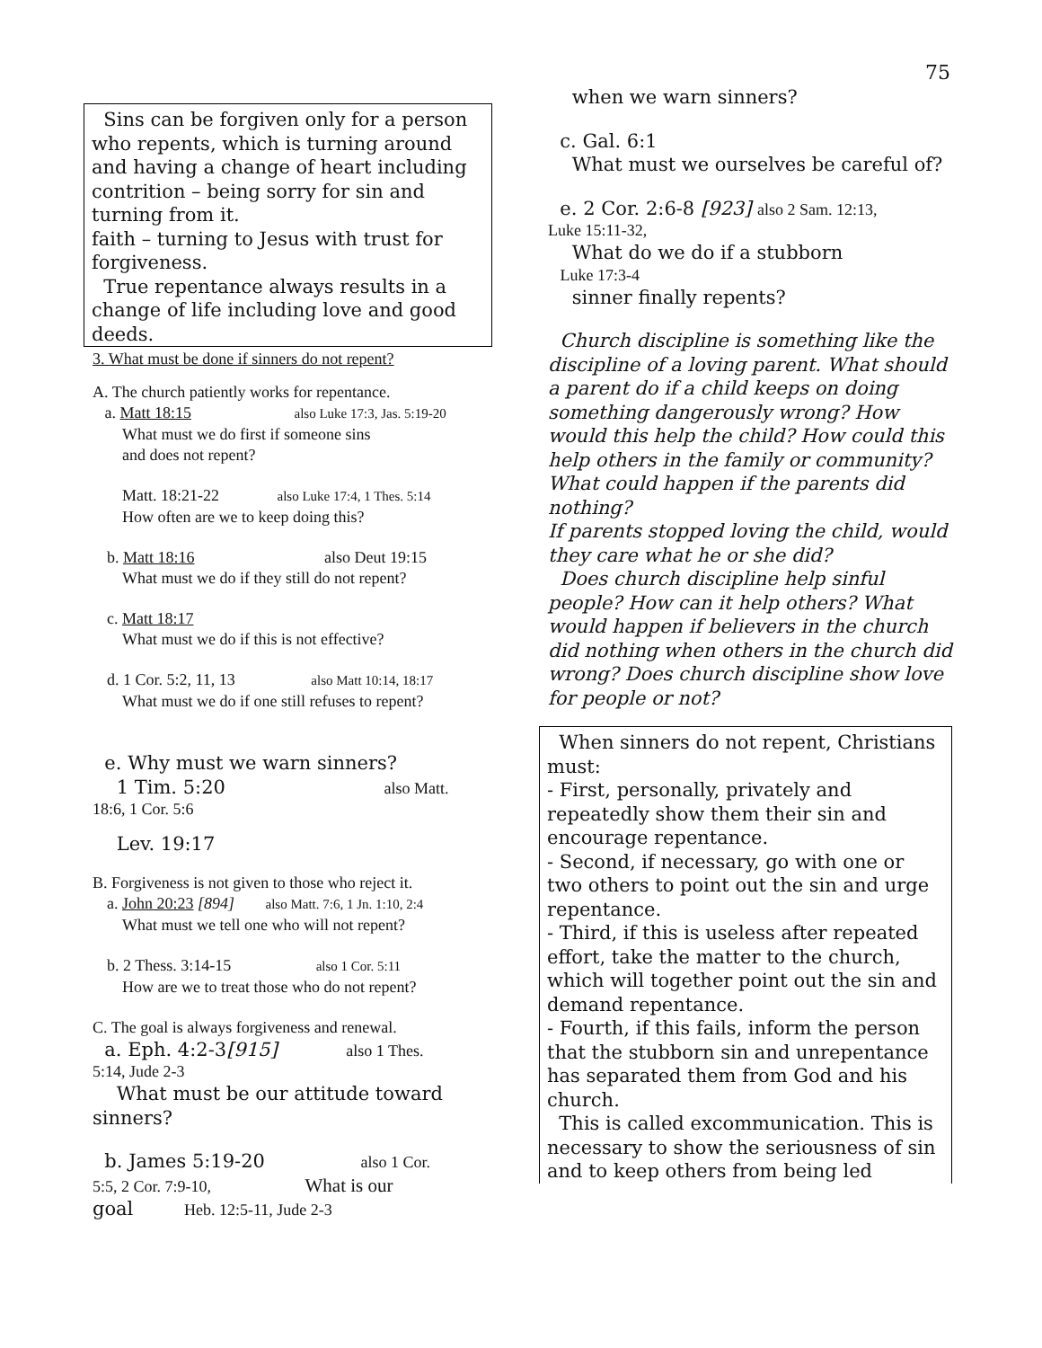75
Sins can be forgiven only for a person who repents, which is turning around and having a change of heart including contrition – being sorry for sin and turning from it.
faith – turning to Jesus with trust for forgiveness.
True repentance always results in a change of life including love and good deeds.
3. What must be done if sinners do not repent?
A. The church patiently works for repentance.
a. Matt 18:15 also Luke 17:3, Jas. 5:19-20
What must we do first if someone sins
and does not repent?
Matt. 18:21-22 also Luke 17:4, 1 Thes. 5:14
How often are we to keep doing this?
b. Matt 18:16 also Deut 19:15
What must we do if they still do not repent?
c. Matt 18:17
What must we do if this is not effective?
d. 1 Cor. 5:2, 11, 13 also Matt 10:14, 18:17
What must we do if one still refuses to repent?
e. Why must we warn sinners?
1 Tim. 5:20 also Matt.
18:6, 1 Cor. 5:6
Lev. 19:17
B. Forgiveness is not given to those who reject it.
a. John 20:23 [894] also Matt. 7:6, 1 Jn. 1:10, 2:4
What must we tell one who will not repent?
b. 2 Thess. 3:14-15 also 1 Cor. 5:11
How are we to treat those who do not repent?
C. The goal is always forgiveness and renewal.
a. Eph. 4:2-3[915] also 1 Thes.
5:14, Jude 2-3
What must be our attitude toward sinners?
b. James 5:19-20 also 1 Cor.
5:5, 2 Cor. 7:9-10, What is our
goal Heb. 12:5-11, Jude 2-3
when we warn sinners?
c. Gal. 6:1
What must we ourselves be careful of?
e. 2 Cor. 2:6-8 [923] also 2 Sam. 12:13,
Luke 15:11-32,
What do we do if a stubborn
Luke 17:3-4
sinner finally repents?
Church discipline is something like the discipline of a loving parent. What should a parent do if a child keeps on doing something dangerously wrong? How would this help the child? How could this help others in the family or community?
What could happen if the parents did nothing?
If parents stopped loving the child, would they care what he or she did?
Does church discipline help sinful people? How can it help others? What would happen if believers in the church did nothing when others in the church did wrong? Does church discipline show love for people or not?
When sinners do not repent, Christians must:
- First, personally, privately and repeatedly show them their sin and encourage repentance.
- Second, if necessary, go with one or two others to point out the sin and urge repentance.
- Third, if this is useless after repeated effort, take the matter to the church, which will together point out the sin and demand repentance.
- Fourth, if this fails, inform the person that the stubborn sin and unrepentance has separated them from God and his church.
This is called excommunication. This is necessary to show the seriousness of sin and to keep others from being led